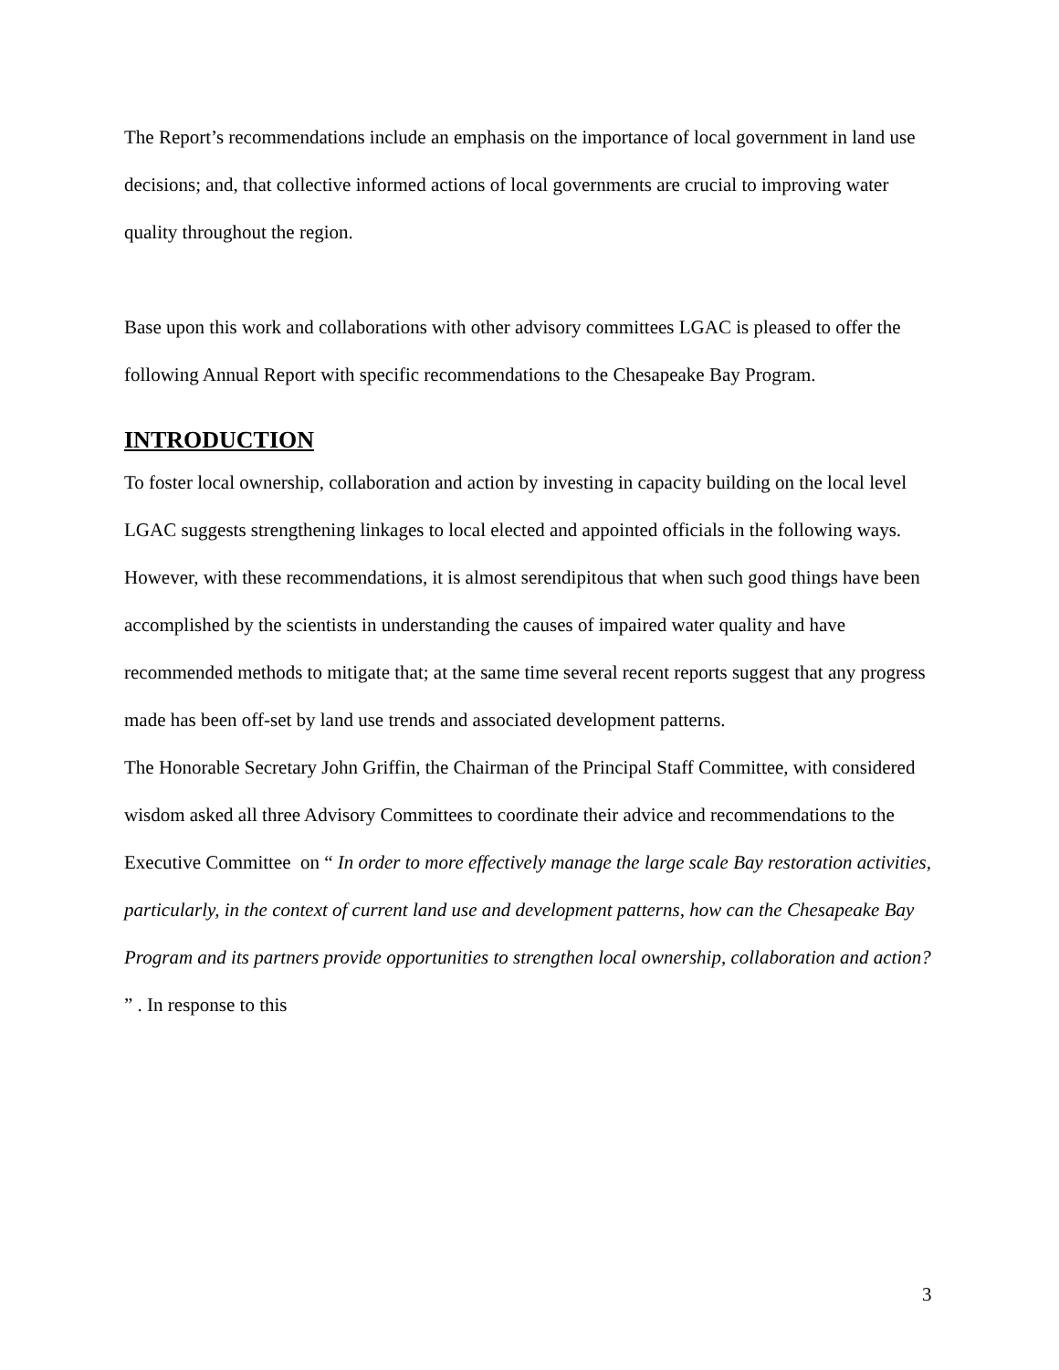The Report’s recommendations include an emphasis on the importance of local government in land use decisions; and, that collective informed actions of local governments are crucial to improving water quality throughout the region.
Base upon this work and collaborations with other advisory committees LGAC is pleased to offer the following Annual Report with specific recommendations to the Chesapeake Bay Program.
INTRODUCTION
To foster local ownership, collaboration and action by investing in capacity building on the local level LGAC suggests strengthening linkages to local elected and appointed officials in the following ways. However, with these recommendations, it is almost serendipitous that when such good things have been accomplished by the scientists in understanding the causes of impaired water quality and have recommended methods to mitigate that; at the same time several recent reports suggest that any progress made has been off-set by land use trends and associated development patterns.
The Honorable Secretary John Griffin, the Chairman of the Principal Staff Committee, with considered wisdom asked all three Advisory Committees to coordinate their advice and recommendations to the Executive Committee on “ In order to more effectively manage the large scale Bay restoration activities, particularly, in the context of current land use and development patterns, how can the Chesapeake Bay Program and its partners provide opportunities to strengthen local ownership, collaboration and action? ” . In response to this
3